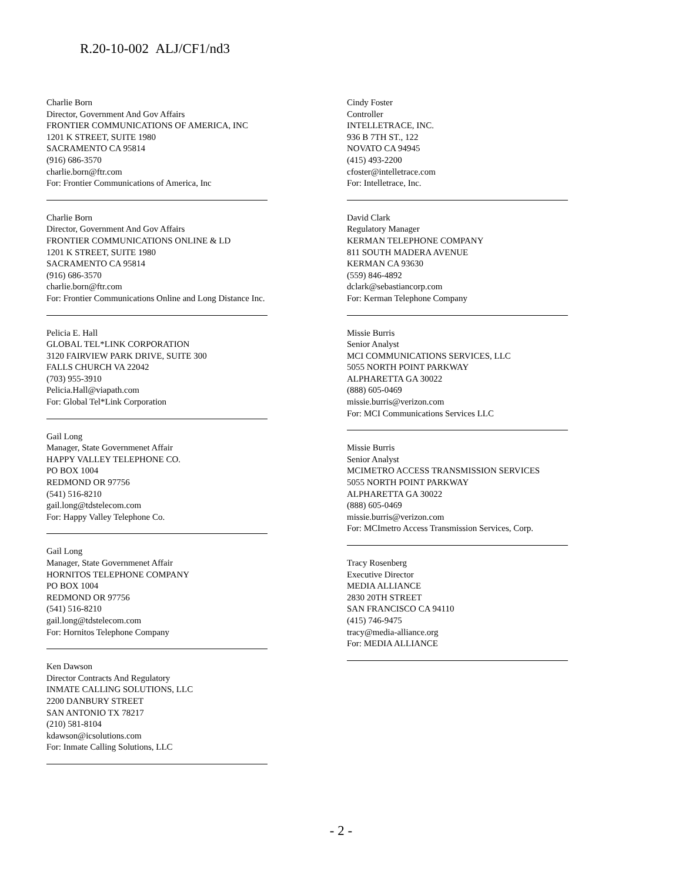R.20-10-002 ALJ/CF1/nd3
Charlie Born
Director, Government And Gov Affairs
FRONTIER COMMUNICATIONS OF AMERICA, INC
1201 K STREET, SUITE 1980
SACRAMENTO CA 95814
(916) 686-3570
charlie.born@ftr.com
For: Frontier Communications of America, Inc
Charlie Born
Director, Government And Gov Affairs
FRONTIER COMMUNICATIONS ONLINE & LD
1201 K STREET, SUITE 1980
SACRAMENTO CA 95814
(916) 686-3570
charlie.born@ftr.com
For: Frontier Communications Online and Long Distance Inc.
Pelicia E. Hall
GLOBAL TEL*LINK CORPORATION
3120 FAIRVIEW PARK DRIVE, SUITE 300
FALLS CHURCH VA 22042
(703) 955-3910
Pelicia.Hall@viapath.com
For: Global Tel*Link Corporation
Gail Long
Manager, State Governmenet Affair
HAPPY VALLEY TELEPHONE CO.
PO BOX 1004
REDMOND OR 97756
(541) 516-8210
gail.long@tdstelecom.com
For: Happy Valley Telephone Co.
Gail Long
Manager, State Governmenet Affair
HORNITOS TELEPHONE COMPANY
PO BOX 1004
REDMOND OR 97756
(541) 516-8210
gail.long@tdstelecom.com
For: Hornitos Telephone Company
Ken Dawson
Director Contracts And Regulatory
INMATE CALLING SOLUTIONS, LLC
2200 DANBURY STREET
SAN ANTONIO TX 78217
(210) 581-8104
kdawson@icsolutions.com
For: Inmate Calling Solutions, LLC
Cindy Foster
Controller
INTELLETRACE, INC.
936 B 7TH ST., 122
NOVATO CA 94945
(415) 493-2200
cfoster@intelletrace.com
For: Intelletrace, Inc.
David Clark
Regulatory Manager
KERMAN TELEPHONE COMPANY
811 SOUTH MADERA AVENUE
KERMAN CA 93630
(559) 846-4892
dclark@sebastiancorp.com
For: Kerman Telephone Company
Missie Burris
Senior Analyst
MCI COMMUNICATIONS SERVICES, LLC
5055 NORTH POINT PARKWAY
ALPHARETTA GA 30022
(888) 605-0469
missie.burris@verizon.com
For: MCI Communications Services LLC
Missie Burris
Senior Analyst
MCIMETRO ACCESS TRANSMISSION SERVICES
5055 NORTH POINT PARKWAY
ALPHARETTA GA 30022
(888) 605-0469
missie.burris@verizon.com
For: MCImetro Access Transmission Services, Corp.
Tracy Rosenberg
Executive Director
MEDIA ALLIANCE
2830 20TH STREET
SAN FRANCISCO CA 94110
(415) 746-9475
tracy@media-alliance.org
For: MEDIA ALLIANCE
- 2 -